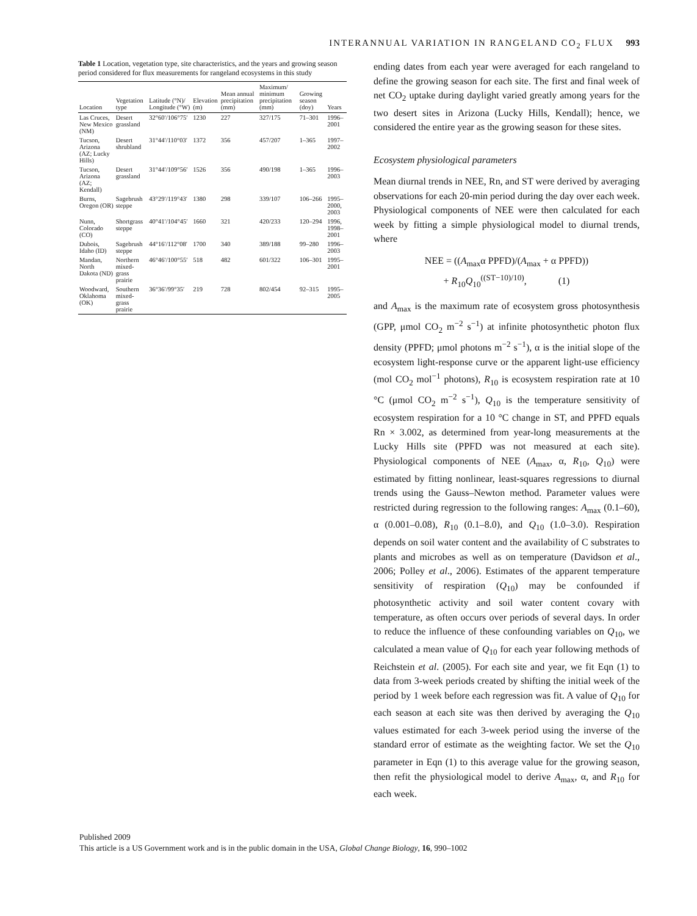INTERANNUAL VARIATION IN RANGELAND CO<sub>2</sub> FLUX 993
Table 1 Location, vegetation type, site characteristics, and the years and growing season period considered for flux measurements for rangeland ecosystems in this study
| Location | Vegetation type | Latitude (°N)/ Longitude (°W) | Elevation (m) | Mean annual precipitation (mm) | Maximum/ minimum precipitation (mm) | Growing season (doy) | Years |
| --- | --- | --- | --- | --- | --- | --- | --- |
| Las Cruces, New Mexico (NM) | Desert grassland | 32°60′/106°75′ | 1230 | 227 | 327/175 | 71–301 | 1996–2001 |
| Tucson, Arizona (AZ; Lucky Hills) | Desert shrubland | 31°44′/110°03′ | 1372 | 356 | 457/207 | 1–365 | 1997–2002 |
| Tucson, Arizona (AZ; Kendall) | Desert grassland | 31°44′/109°56′ | 1526 | 356 | 490/198 | 1–365 | 1996–2003 |
| Burns, Oregon (OR) | Sagebrush steppe | 43°29′/119°43′ | 1380 | 298 | 339/107 | 106–266 | 1995–2000, 2003 |
| Nunn, Colorado (CO) | Shortgrass steppe | 40°41′/104°45′ | 1660 | 321 | 420/233 | 120–294 | 1996, 1998–2001 |
| Dubois, Idaho (ID) | Sagebrush steppe | 44°16′/112°08′ | 1700 | 340 | 389/188 | 99–280 | 1996–2003 |
| Mandan, North Dakota (ND) | Northern mixed-grass prairie | 46°46′/100°55′ | 518 | 482 | 601/322 | 106–301 | 1995–2001 |
| Woodward, Oklahoma (OK) | Southern mixed-grass prairie | 36°36′/99°35′ | 219 | 728 | 802/454 | 92–315 | 1995–2005 |
ending dates from each year were averaged for each rangeland to define the growing season for each site. The first and final week of net CO<sub>2</sub> uptake during daylight varied greatly among years for the two desert sites in Arizona (Lucky Hills, Kendall); hence, we considered the entire year as the growing season for these sites.
Ecosystem physiological parameters
Mean diurnal trends in NEE, Rn, and ST were derived by averaging observations for each 20-min period during the day over each week. Physiological components of NEE were then calculated for each week by fitting a simple physiological model to diurnal trends, where
NEE = ((A<sub>max</sub>α PPFD)/(A<sub>max</sub> + α PPFD))
+ R<sub>10</sub>Q<sub>10</sub><sup>((ST−10)/10)</sup>, (1)
and A<sub>max</sub> is the maximum rate of ecosystem gross photosynthesis (GPP, μmol CO<sub>2</sub> m<sup>−2</sup> s<sup>−1</sup>) at infinite photosynthetic photon flux density (PPFD; μmol photons m<sup>−2</sup> s<sup>−1</sup>), α is the initial slope of the ecosystem light-response curve or the apparent light-use efficiency (mol CO<sub>2</sub> mol<sup>−1</sup> photons), R<sub>10</sub> is ecosystem respiration rate at 10 °C (μmol CO<sub>2</sub> m<sup>−2</sup> s<sup>−1</sup>), Q<sub>10</sub> is the temperature sensitivity of ecosystem respiration for a 10 °C change in ST, and PPFD equals Rn × 3.002, as determined from year-long measurements at the Lucky Hills site (PPFD was not measured at each site). Physiological components of NEE (A<sub>max</sub>, α, R<sub>10</sub>, Q<sub>10</sub>) were estimated by fitting nonlinear, least-squares regressions to diurnal trends using the Gauss–Newton method. Parameter values were restricted during regression to the following ranges: A<sub>max</sub> (0.1–60), α (0.001–0.08), R<sub>10</sub> (0.1–8.0), and Q<sub>10</sub> (1.0–3.0). Respiration depends on soil water content and the availability of C substrates to plants and microbes as well as on temperature (Davidson et al., 2006; Polley et al., 2006). Estimates of the apparent temperature sensitivity of respiration (Q<sub>10</sub>) may be confounded if photosynthetic activity and soil water content covary with temperature, as often occurs over periods of several days. In order to reduce the influence of these confounding variables on Q<sub>10</sub>, we calculated a mean value of Q<sub>10</sub> for each year following methods of Reichstein et al. (2005). For each site and year, we fit Eqn (1) to data from 3-week periods created by shifting the initial week of the period by 1 week before each regression was fit. A value of Q<sub>10</sub> for each season at each site was then derived by averaging the Q<sub>10</sub> values estimated for each 3-week period using the inverse of the standard error of estimate as the weighting factor. We set the Q<sub>10</sub> parameter in Eqn (1) to this average value for the growing season, then refit the physiological model to derive A<sub>max</sub>, α, and R<sub>10</sub> for each week.
Published 2009
This article is a US Government work and is in the public domain in the USA, Global Change Biology, 16, 990–1002